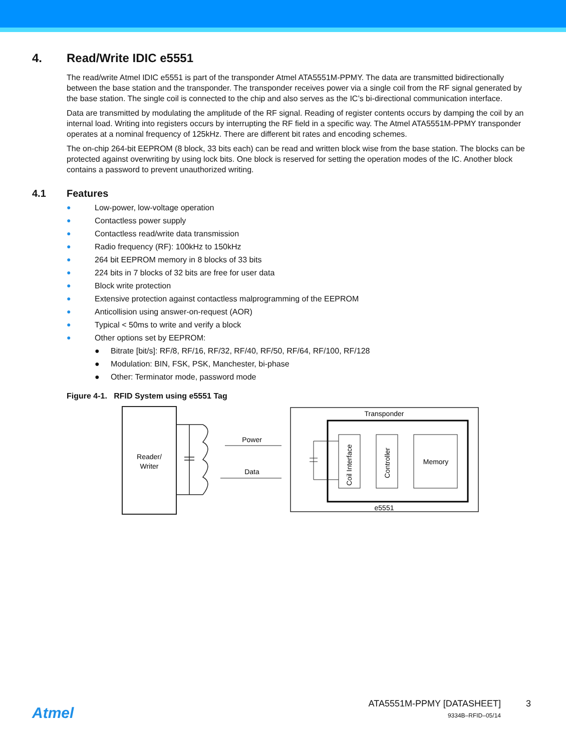4. Read/Write IDIC e5551
The read/write Atmel IDIC e5551 is part of the transponder Atmel ATA5551M-PPMY. The data are transmitted bidirectionally between the base station and the transponder. The transponder receives power via a single coil from the RF signal generated by the base station. The single coil is connected to the chip and also serves as the IC’s bi-directional communication interface.
Data are transmitted by modulating the amplitude of the RF signal. Reading of register contents occurs by damping the coil by an internal load. Writing into registers occurs by interrupting the RF field in a specific way. The Atmel ATA5551M-PPMY transponder operates at a nominal frequency of 125kHz. There are different bit rates and encoding schemes.
The on-chip 264-bit EEPROM (8 block, 33 bits each) can be read and written block wise from the base station. The blocks can be protected against overwriting by using lock bits. One block is reserved for setting the operation modes of the IC. Another block contains a password to prevent unauthorized writing.
4.1 Features
● Low-power, low-voltage operation
● Contactless power supply
● Contactless read/write data transmission
● Radio frequency (RF): 100kHz to 150kHz
● 264 bit EEPROM memory in 8 blocks of 33 bits
● 224 bits in 7 blocks of 32 bits are free for user data
● Block write protection
● Extensive protection against contactless malprogramming of the EEPROM
● Anticollision using answer-on-request (AOR)
● Typical < 50ms to write and verify a block
● Other options set by EEPROM:
● Bitrate [bit/s]: RF/8, RF/16, RF/32, RF/40, RF/50, RF/64, RF/100, RF/128
● Modulation: BIN, FSK, PSK, Manchester, bi-phase
● Other: Terminator mode, password mode
Figure 4-1. RFID System using e5551 Tag
Reader/
Writer
Power
Data
Transponder
e5551
Coil Interface
Controller
Memory
Atmel
ATA5551M-PPMY [DATASHEET] 3
9334B–RFID–05/14